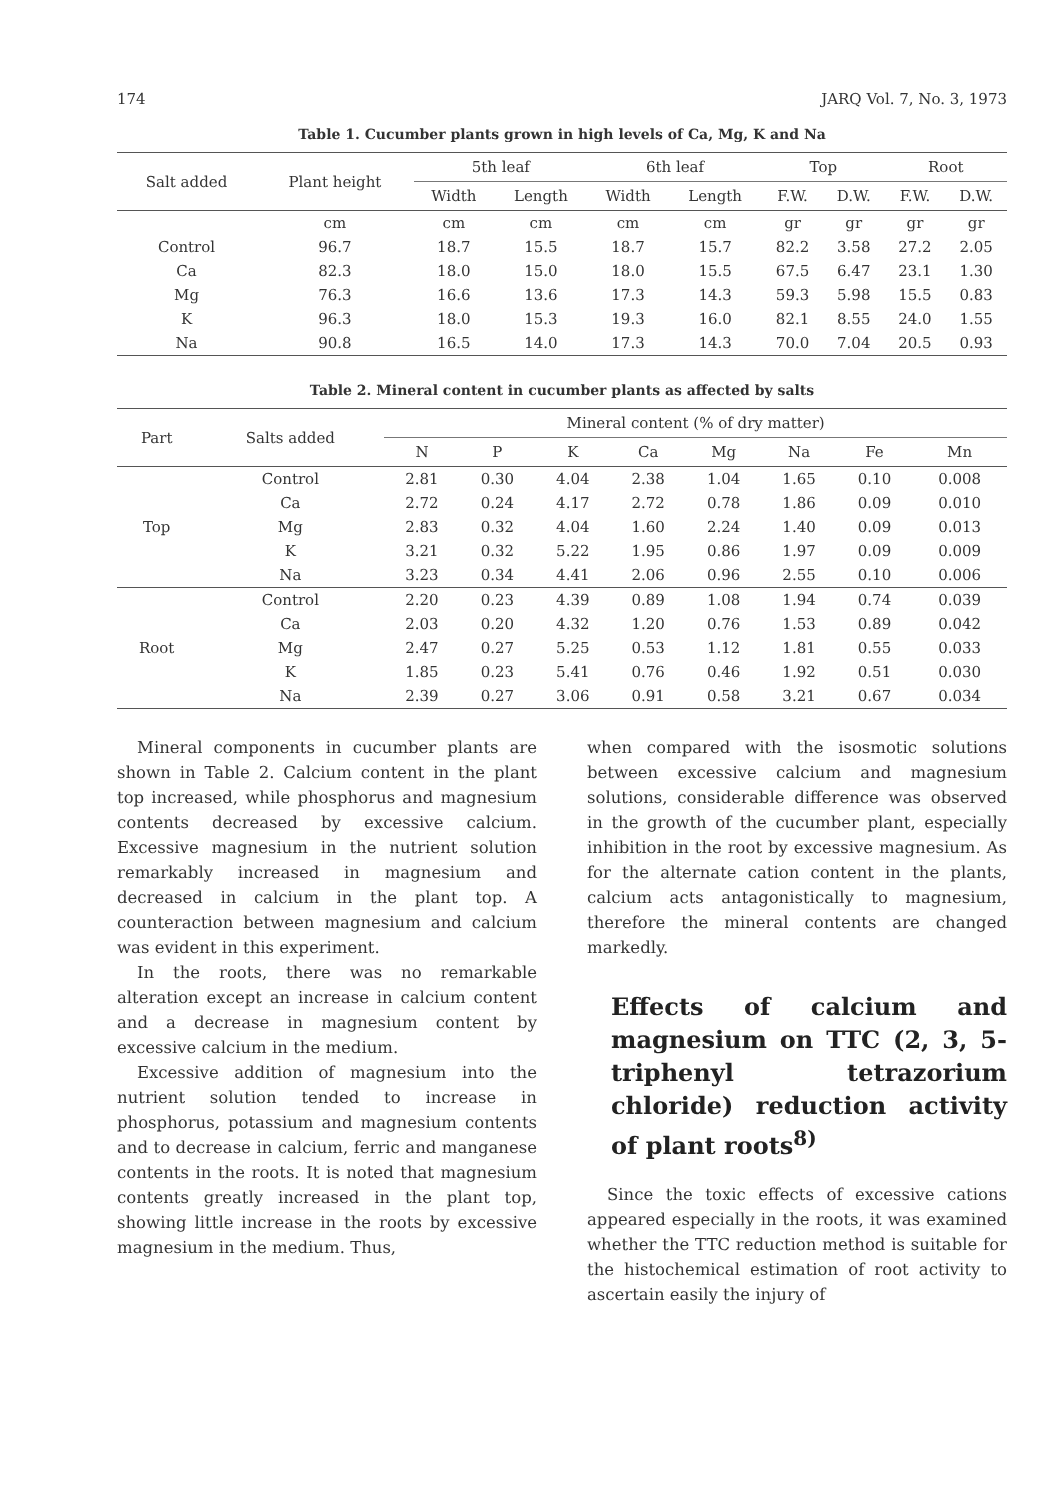174 JARQ Vol. 7, No. 3, 1973
Table 1. Cucumber plants grown in high levels of Ca, Mg, K and Na
| Salt added | Plant height | 5th leaf | | 6th leaf | | Top | | Root | |
| --- | --- | --- | --- | --- | --- | --- | --- | --- | --- |
| | | Width | Length | Width | Length | F.W. | D.W. | F.W. | D.W. |
| | cm | cm | cm | cm | cm | gr | gr | gr | gr |
| Control | 96.7 | 18.7 | 15.5 | 18.7 | 15.7 | 82.2 | 3.58 | 27.2 | 2.05 |
| Ca | 82.3 | 18.0 | 15.0 | 18.0 | 15.5 | 67.5 | 6.47 | 23.1 | 1.30 |
| Mg | 76.3 | 16.6 | 13.6 | 17.3 | 14.3 | 59.3 | 5.98 | 15.5 | 0.83 |
| K | 96.3 | 18.0 | 15.3 | 19.3 | 16.0 | 82.1 | 8.55 | 24.0 | 1.55 |
| Na | 90.8 | 16.5 | 14.0 | 17.3 | 14.3 | 70.0 | 7.04 | 20.5 | 0.93 |
Table 2. Mineral content in cucumber plants as affected by salts
| Part | Salts added | Mineral content (% of dry matter) | | | | | | | |
| --- | --- | --- | --- | --- | --- | --- | --- | --- | --- |
| | | N | P | K | Ca | Mg | Na | Fe | Mn |
| Top | Control | 2.81 | 0.30 | 4.04 | 2.38 | 1.04 | 1.65 | 0.10 | 0.008 |
| | Ca | 2.72 | 0.24 | 4.17 | 2.72 | 0.78 | 1.86 | 0.09 | 0.010 |
| | Mg | 2.83 | 0.32 | 4.04 | 1.60 | 2.24 | 1.40 | 0.09 | 0.013 |
| | K | 3.21 | 0.32 | 5.22 | 1.95 | 0.86 | 1.97 | 0.09 | 0.009 |
| | Na | 3.23 | 0.34 | 4.41 | 2.06 | 0.96 | 2.55 | 0.10 | 0.006 |
| Root | Control | 2.20 | 0.23 | 4.39 | 0.89 | 1.08 | 1.94 | 0.74 | 0.039 |
| | Ca | 2.03 | 0.20 | 4.32 | 1.20 | 0.76 | 1.53 | 0.89 | 0.042 |
| | Mg | 2.47 | 0.27 | 5.25 | 0.53 | 1.12 | 1.81 | 0.55 | 0.033 |
| | K | 1.85 | 0.23 | 5.41 | 0.76 | 0.46 | 1.92 | 0.51 | 0.030 |
| | Na | 2.39 | 0.27 | 3.06 | 0.91 | 0.58 | 3.21 | 0.67 | 0.034 |
Mineral components in cucumber plants are shown in Table 2. Calcium content in the plant top increased, while phosphorus and magnesium contents decreased by excessive calcium. Excessive magnesium in the nutrient solution remarkably increased in magnesium and decreased in calcium in the plant top. A counteraction between magnesium and calcium was evident in this experiment.
In the roots, there was no remarkable alteration except an increase in calcium content and a decrease in magnesium content by excessive calcium in the medium.
Excessive addition of magnesium into the nutrient solution tended to increase in phosphorus, potassium and magnesium contents and to decrease in calcium, ferric and manganese contents in the roots. It is noted that magnesium contents greatly increased in the plant top, showing little increase in the roots by excessive magnesium in the medium. Thus,
when compared with the isosmotic solutions between excessive calcium and magnesium solutions, considerable difference was observed in the growth of the cucumber plant, especially inhibition in the root by excessive magnesium. As for the alternate cation content in the plants, calcium acts antagonistically to magnesium, therefore the mineral contents are changed markedly.
Effects of calcium and magnesium on TTC (2, 3, 5-triphenyl tetrazorium chloride) reduction activity of plant roots<sup>8)</sup>
Since the toxic effects of excessive cations appeared especially in the roots, it was examined whether the TTC reduction method is suitable for the histochemical estimation of root activity to ascertain easily the injury of